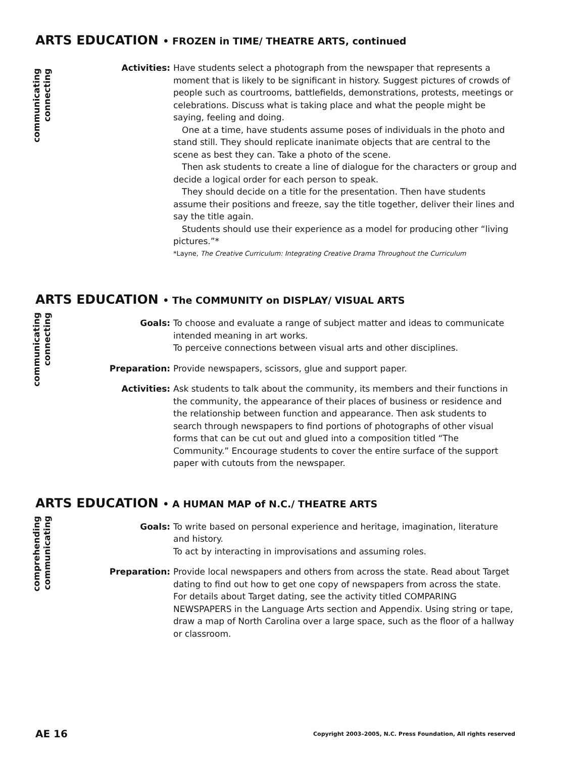ARTS EDUCATION • FROZEN in TIME/ THEATRE ARTS, continued
communicating
connecting
Activities: Have students select a photograph from the newspaper that represents a moment that is likely to be significant in history. Suggest pictures of crowds of people such as courtrooms, battlefields, demonstrations, protests, meetings or celebrations. Discuss what is taking place and what the people might be saying, feeling and doing.
One at a time, have students assume poses of individuals in the photo and stand still. They should replicate inanimate objects that are central to the scene as best they can. Take a photo of the scene.
Then ask students to create a line of dialogue for the characters or group and decide a logical order for each person to speak.
They should decide on a title for the presentation. Then have students assume their positions and freeze, say the title together, deliver their lines and say the title again.
Students should use their experience as a model for producing other “living pictures.”*
*Layne, The Creative Curriculum: Integrating Creative Drama Throughout the Curriculum
ARTS EDUCATION • The COMMUNITY on DISPLAY/ VISUAL ARTS
communicating
connecting
Goals: To choose and evaluate a range of subject matter and ideas to communicate intended meaning in art works.
To perceive connections between visual arts and other disciplines.
Preparation: Provide newspapers, scissors, glue and support paper.
Activities: Ask students to talk about the community, its members and their functions in the community, the appearance of their places of business or residence and the relationship between function and appearance. Then ask students to search through newspapers to find portions of photographs of other visual forms that can be cut out and glued into a composition titled “The Community.” Encourage students to cover the entire surface of the support paper with cutouts from the newspaper.
ARTS EDUCATION • A HUMAN MAP of N.C./ THEATRE ARTS
comprehending
communicating
Goals: To write based on personal experience and heritage, imagination, literature and history.
To act by interacting in improvisations and assuming roles.
Preparation: Provide local newspapers and others from across the state. Read about Target dating to find out how to get one copy of newspapers from across the state. For details about Target dating, see the activity titled COMPARING NEWSPAPERS in the Language Arts section and Appendix. Using string or tape, draw a map of North Carolina over a large space, such as the floor of a hallway or classroom.
AE 16 Copyright 2003–2005, N.C. Press Foundation, All rights reserved